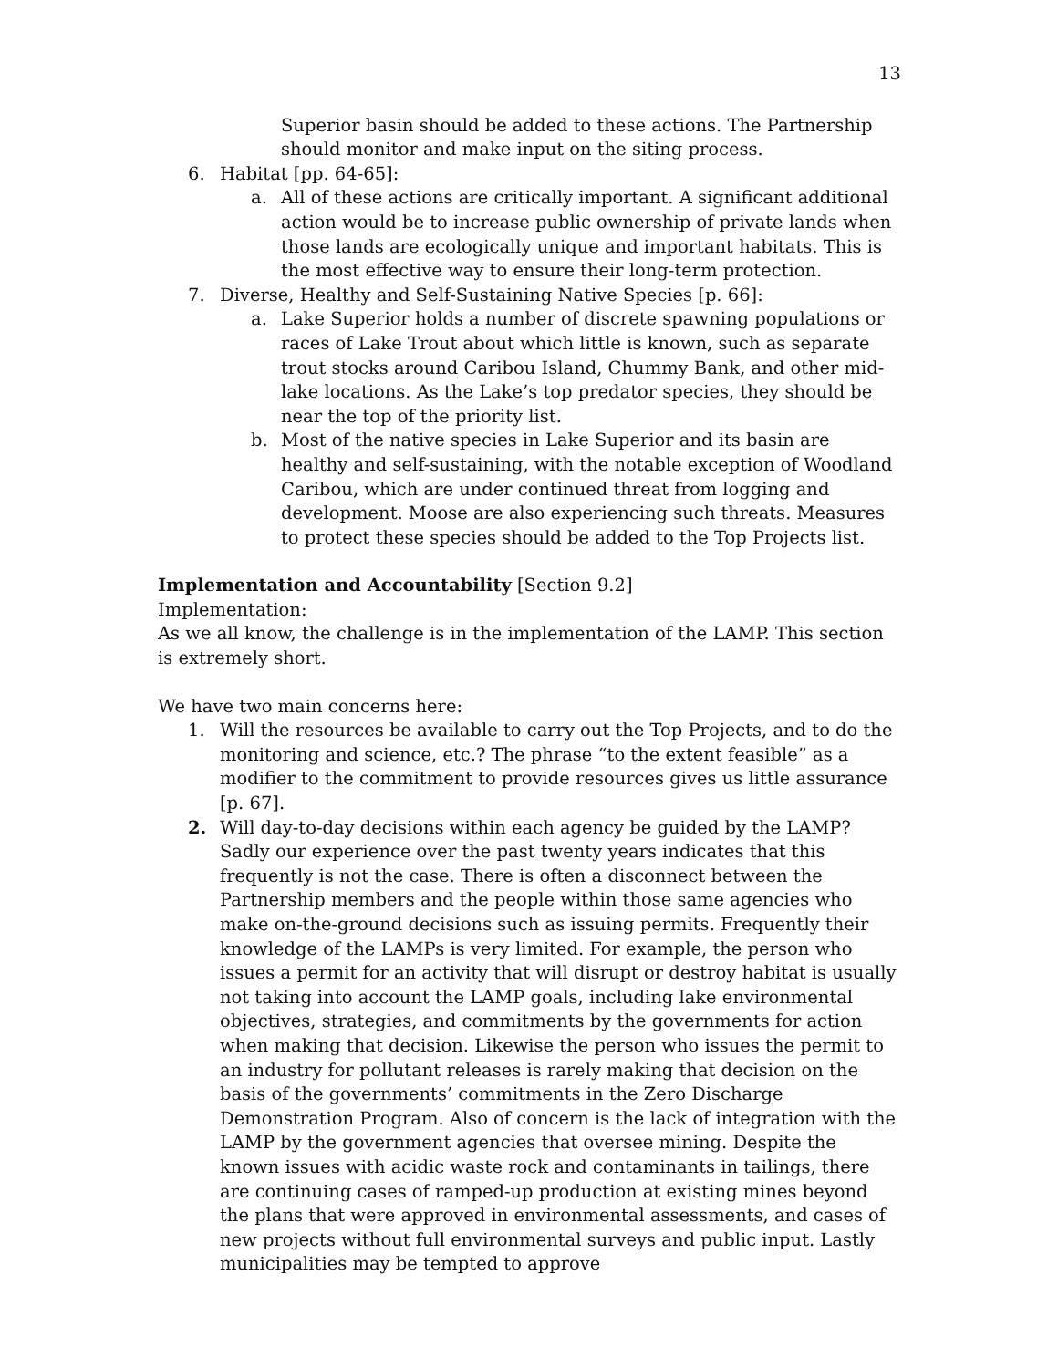13
Superior basin should be added to these actions. The Partnership should monitor and make input on the siting process.
6. Habitat [pp. 64-65]:
a. All of these actions are critically important. A significant additional action would be to increase public ownership of private lands when those lands are ecologically unique and important habitats. This is the most effective way to ensure their long-term protection.
7. Diverse, Healthy and Self-Sustaining Native Species [p. 66]:
a. Lake Superior holds a number of discrete spawning populations or races of Lake Trout about which little is known, such as separate trout stocks around Caribou Island, Chummy Bank, and other mid-lake locations. As the Lake’s top predator species, they should be near the top of the priority list.
b. Most of the native species in Lake Superior and its basin are healthy and self-sustaining, with the notable exception of Woodland Caribou, which are under continued threat from logging and development. Moose are also experiencing such threats. Measures to protect these species should be added to the Top Projects list.
Implementation and Accountability [Section 9.2]
Implementation:
As we all know, the challenge is in the implementation of the LAMP. This section is extremely short.
We have two main concerns here:
1. Will the resources be available to carry out the Top Projects, and to do the monitoring and science, etc.? The phrase “to the extent feasible” as a modifier to the commitment to provide resources gives us little assurance [p. 67].
2. Will day-to-day decisions within each agency be guided by the LAMP? Sadly our experience over the past twenty years indicates that this frequently is not the case. There is often a disconnect between the Partnership members and the people within those same agencies who make on-the-ground decisions such as issuing permits. Frequently their knowledge of the LAMPs is very limited. For example, the person who issues a permit for an activity that will disrupt or destroy habitat is usually not taking into account the LAMP goals, including lake environmental objectives, strategies, and commitments by the governments for action when making that decision. Likewise the person who issues the permit to an industry for pollutant releases is rarely making that decision on the basis of the governments’ commitments in the Zero Discharge Demonstration Program. Also of concern is the lack of integration with the LAMP by the government agencies that oversee mining. Despite the known issues with acidic waste rock and contaminants in tailings, there are continuing cases of ramped-up production at existing mines beyond the plans that were approved in environmental assessments, and cases of new projects without full environmental surveys and public input. Lastly municipalities may be tempted to approve